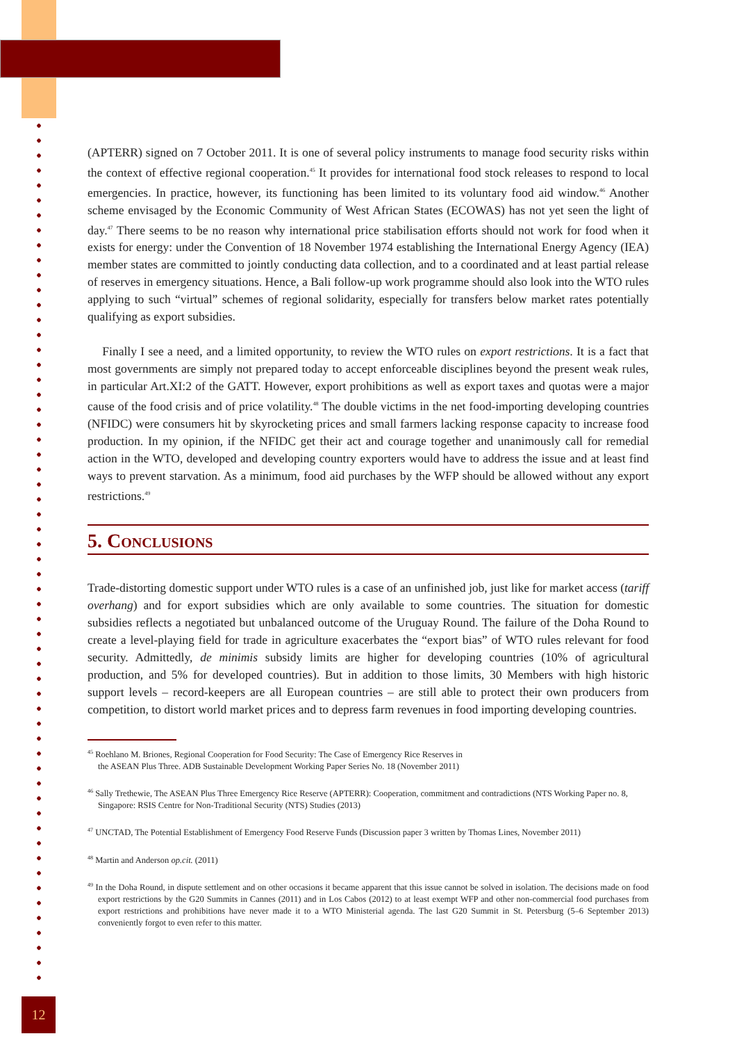(APTERR) signed on 7 October 2011. It is one of several policy instruments to manage food security risks within the context of effective regional cooperation.<sup>45</sup> It provides for international food stock releases to respond to local emergencies. In practice, however, its functioning has been limited to its voluntary food aid window.<sup>46</sup> Another scheme envisaged by the Economic Community of West African States (ECOWAS) has not yet seen the light of day.<sup>47</sup> There seems to be no reason why international price stabilisation efforts should not work for food when it exists for energy: under the Convention of 18 November 1974 establishing the International Energy Agency (IEA) member states are committed to jointly conducting data collection, and to a coordinated and at least partial release of reserves in emergency situations. Hence, a Bali follow-up work programme should also look into the WTO rules applying to such “virtual” schemes of regional solidarity, especially for transfers below market rates potentially qualifying as export subsidies.
Finally I see a need, and a limited opportunity, to review the WTO rules on export restrictions. It is a fact that most governments are simply not prepared today to accept enforceable disciplines beyond the present weak rules, in particular Art.XI:2 of the GATT. However, export prohibitions as well as export taxes and quotas were a major cause of the food crisis and of price volatility.<sup>48</sup> The double victims in the net food-importing developing countries (NFIDC) were consumers hit by skyrocketing prices and small farmers lacking response capacity to increase food production. In my opinion, if the NFIDC get their act and courage together and unanimously call for remedial action in the WTO, developed and developing country exporters would have to address the issue and at least find ways to prevent starvation. As a minimum, food aid purchases by the WFP should be allowed without any export restrictions.<sup>49</sup>
5. Conclusions
Trade-distorting domestic support under WTO rules is a case of an unfinished job, just like for market access (tariff overhang) and for export subsidies which are only available to some countries. The situation for domestic subsidies reflects a negotiated but unbalanced outcome of the Uruguay Round. The failure of the Doha Round to create a level-playing field for trade in agriculture exacerbates the “export bias” of WTO rules relevant for food security. Admittedly, de minimis subsidy limits are higher for developing countries (10% of agricultural production, and 5% for developed countries). But in addition to those limits, 30 Members with high historic support levels – record-keepers are all European countries – are still able to protect their own producers from competition, to distort world market prices and to depress farm revenues in food importing developing countries.
<sup>45</sup> Roehlano M. Briones, Regional Cooperation for Food Security: The Case of Emergency Rice Reserves in
the ASEAN Plus Three. ADB Sustainable Development Working Paper Series No. 18 (November 2011)
<sup>46</sup> Sally Trethewie, The ASEAN Plus Three Emergency Rice Reserve (APTERR): Cooperation, commitment and contradictions (NTS Working Paper no. 8, Singapore: RSIS Centre for Non-Traditional Security (NTS) Studies (2013)
<sup>47</sup> UNCTAD, The Potential Establishment of Emergency Food Reserve Funds (Discussion paper 3 written by Thomas Lines, November 2011)
<sup>48</sup> Martin and Anderson op.cit. (2011)
<sup>49</sup> In the Doha Round, in dispute settlement and on other occasions it became apparent that this issue cannot be solved in isolation. The decisions made on food export restrictions by the G20 Summits in Cannes (2011) and in Los Cabos (2012) to at least exempt WFP and other non-commercial food purchases from export restrictions and prohibitions have never made it to a WTO Ministerial agenda. The last G20 Summit in St. Petersburg (5–6 September 2013) conveniently forgot to even refer to this matter.
12